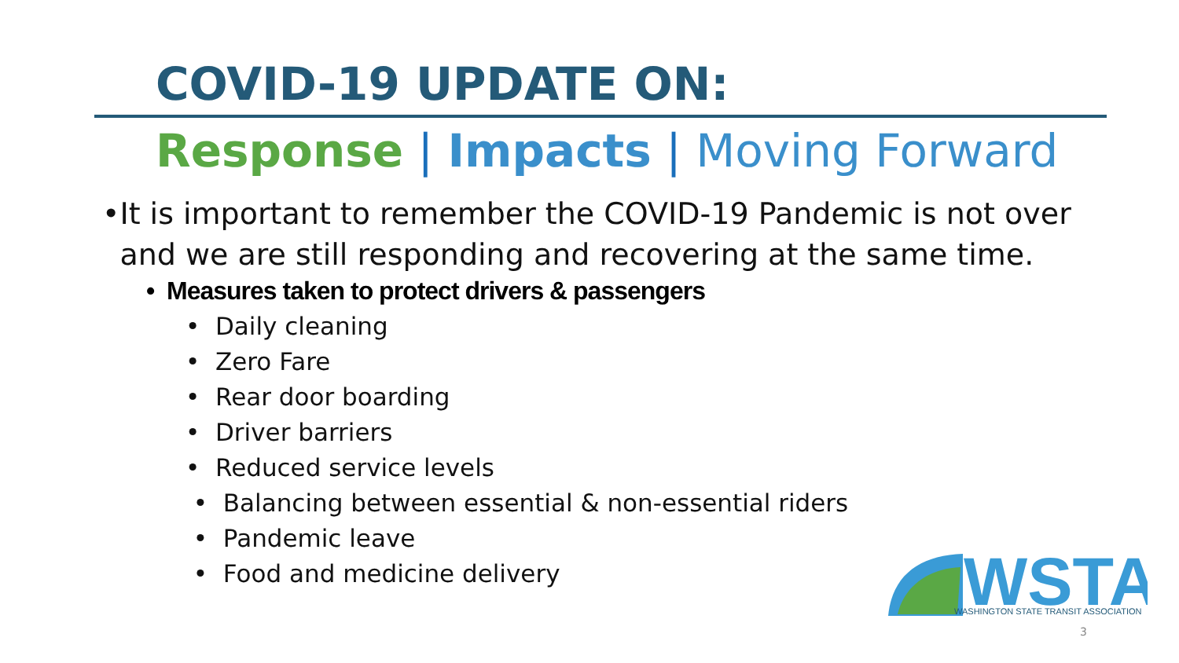COVID-19 UPDATE ON:
Response | Impacts | Moving Forward
• It is important to remember the COVID-19 Pandemic is not over and we are still responding and recovering at the same time.
• Measures taken to protect drivers & passengers
• Daily cleaning
• Zero Fare
• Rear door boarding
• Driver barriers
• Reduced service levels
• Balancing between essential & non-essential riders
• Pandemic leave
• Food and medicine delivery
WSTA
WASHINGTON STATE TRANSIT ASSOCIATION
3